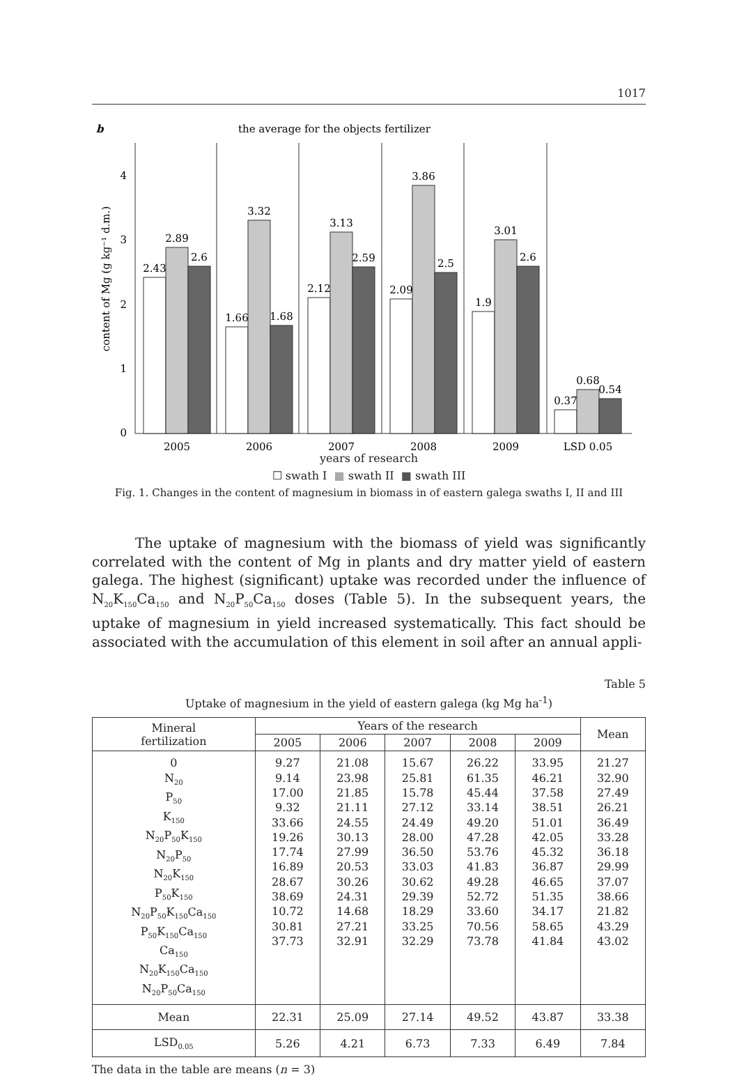1017
b
the average for the objects fertilizer
content of Mg (g kg⁻¹ d.m.)
0
1
2
3
4
2.43
2.89
2.6
1.66
3.32
1.68
2.12
3.13
2.59
2.09
3.86
2.5
1.9
3.01
2.6
0.37
0.68
0.54
2005
2006
2007
2008
2009
LSD 0.05
years of research
☐ swath I ■ swath II ■ swath III
Fig. 1. Changes in the content of magnesium in biomass in of eastern galega swaths I, II and III
The uptake of magnesium with the biomass of yield was significantly correlated with the content of Mg in plants and dry matter yield of eastern galega. The highest (significant) uptake was recorded under the influence of N<sub>20</sub>K<sub>150</sub>Ca<sub>150</sub> and N<sub>20</sub>P<sub>50</sub>Ca<sub>150</sub> doses (Table 5). In the subsequent years, the uptake of magnesium in yield increased systematically. This fact should be associated with the accumulation of this element in soil after an annual appli-
Table 5
Uptake of magnesium in the yield of eastern galega (kg Mg ha<sup>-1</sup>)
| Mineral fertilization | Years of the research | | | | | Mean |
| --- | --- | --- | --- | --- | --- | --- |
| | 2005 | 2006 | 2007 | 2008 | 2009 | |
| 0 N<sub>20</sub> P<sub>50</sub> K<sub>150</sub> N<sub>20</sub>P<sub>50</sub>K<sub>150</sub> N<sub>20</sub>P<sub>50</sub> N<sub>20</sub>K<sub>150</sub> P<sub>50</sub>K<sub>150</sub> N<sub>20</sub>P<sub>50</sub>K<sub>150</sub>Ca<sub>150</sub> P<sub>50</sub>K<sub>150</sub>Ca<sub>150</sub> Ca<sub>150</sub> N<sub>20</sub>K<sub>150</sub>Ca<sub>150</sub> N<sub>20</sub>P<sub>50</sub>Ca<sub>150</sub> | 9.27 9.14 17.00 9.32 33.66 19.26 17.74 16.89 28.67 38.69 10.72 30.81 37.73 | 21.08 23.98 21.85 21.11 24.55 30.13 27.99 20.53 30.26 24.31 14.68 27.21 32.91 | 15.67 25.81 15.78 27.12 24.49 28.00 36.50 33.03 30.62 29.39 18.29 33.25 32.29 | 26.22 61.35 45.44 33.14 49.20 47.28 53.76 41.83 49.28 52.72 33.60 70.56 73.78 | 33.95 46.21 37.58 38.51 51.01 42.05 45.32 36.87 46.65 51.35 34.17 58.65 41.84 | 21.27 32.90 27.49 26.21 36.49 33.28 36.18 29.99 37.07 38.66 21.82 43.29 43.02 |
| Mean | 22.31 | 25.09 | 27.14 | 49.52 | 43.87 | 33.38 |
| LSD<sub>0.05</sub> | 5.26 | 4.21 | 6.73 | 7.33 | 6.49 | 7.84 |
The data in the table are means (n = 3)